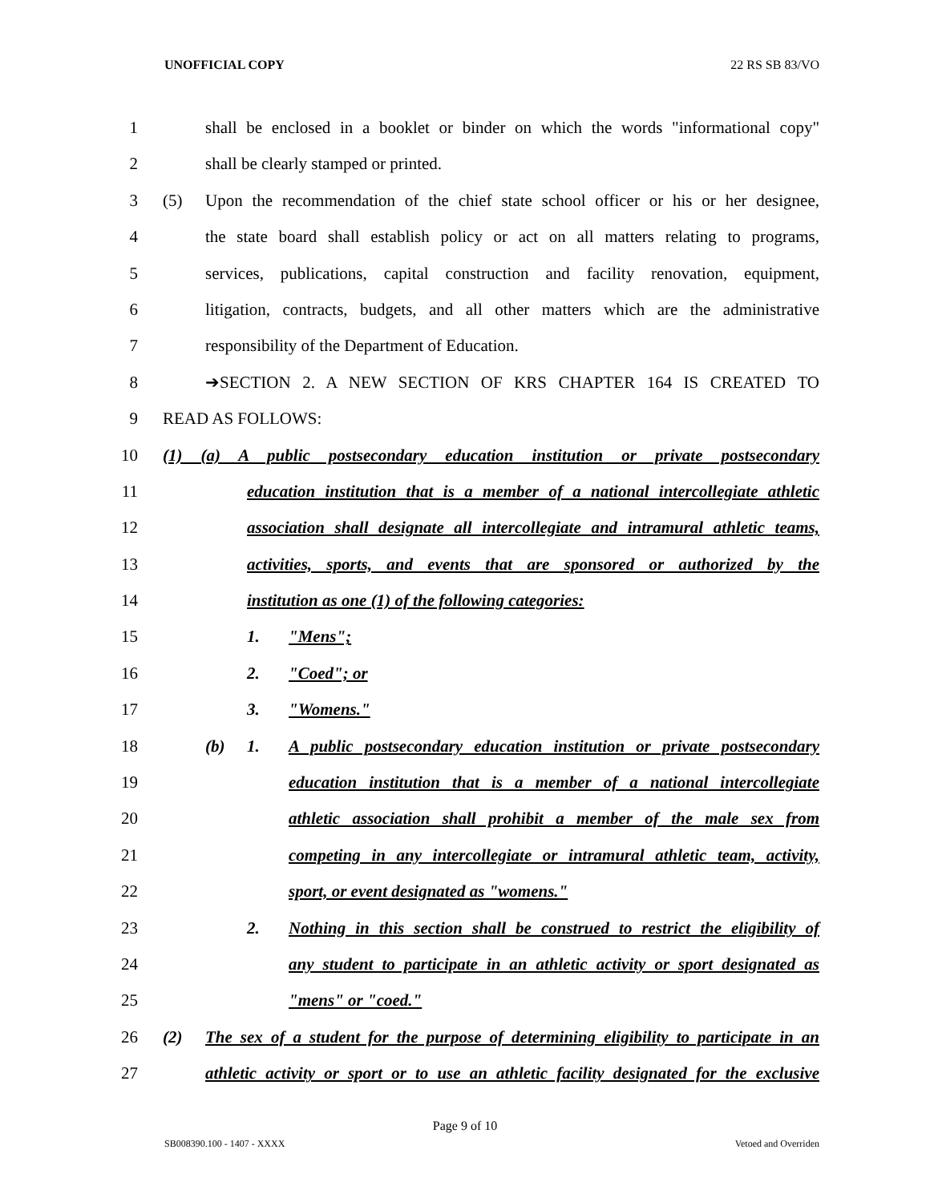UNOFFICIAL COPY 22 RS SB 83/VO
1 shall be enclosed in a booklet or binder on which the words "informational copy"
2 shall be clearly stamped or printed.
3 (5) Upon the recommendation of the chief state school officer or his or her designee,
4 the state board shall establish policy or act on all matters relating to programs,
5 services, publications, capital construction and facility renovation, equipment,
6 litigation, contracts, budgets, and all other matters which are the administrative
7 responsibility of the Department of Education.
8 ➔SECTION 2. A NEW SECTION OF KRS CHAPTER 164 IS CREATED TO
9 READ AS FOLLOWS:
10 (1) (a) A public postsecondary education institution or private postsecondary
11 education institution that is a member of a national intercollegiate athletic
12 association shall designate all intercollegiate and intramural athletic teams,
13 activities, sports, and events that are sponsored or authorized by the
14 institution as one (1) of the following categories:
15 1. "Mens";
16 2. "Coed"; or
17 3. "Womens."
18 (b) 1. A public postsecondary education institution or private postsecondary
19 education institution that is a member of a national intercollegiate
20 athletic association shall prohibit a member of the male sex from
21 competing in any intercollegiate or intramural athletic team, activity,
22 sport, or event designated as "womens."
23 2. Nothing in this section shall be construed to restrict the eligibility of
24 any student to participate in an athletic activity or sport designated as
25 "mens" or "coed."
26 (2) The sex of a student for the purpose of determining eligibility to participate in an
27 athletic activity or sport or to use an athletic facility designated for the exclusive
Page 9 of 10
SB008390.100 - 1407 - XXXX Vetoed and Overriden